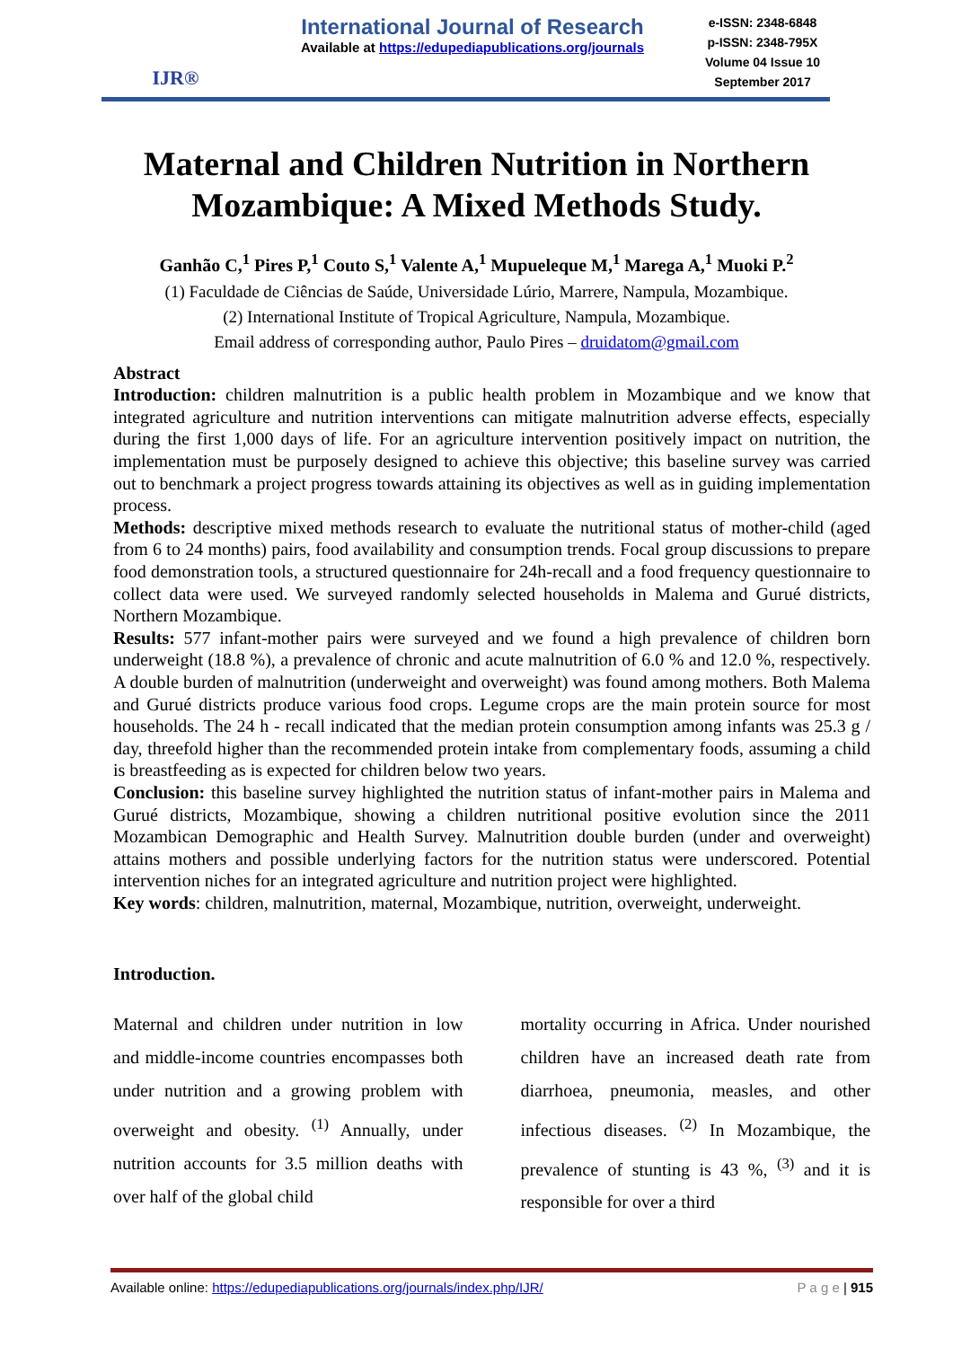IJR®
International Journal of Research
Available at https://edupediapublications.org/journals
e-ISSN: 2348-6848
p-ISSN: 2348-795X
Volume 04 Issue 10
September 2017
Maternal and Children Nutrition in Northern
Mozambique: A Mixed Methods Study.
Ganhão C,<sup>1</sup> Pires P,<sup>1</sup> Couto S,<sup>1</sup> Valente A,<sup>1</sup> Mupueleque M,<sup>1</sup> Marega A,<sup>1</sup> Muoki P.<sup>2</sup>
(1) Faculdade de Ciências de Saúde, Universidade Lúrio, Marrere, Nampula, Mozambique.
(2) International Institute of Tropical Agriculture, Nampula, Mozambique.
Email address of corresponding author, Paulo Pires – druidatom@gmail.com
Abstract
Introduction: children malnutrition is a public health problem in Mozambique and we know that integrated agriculture and nutrition interventions can mitigate malnutrition adverse effects, especially during the first 1,000 days of life. For an agriculture intervention positively impact on nutrition, the implementation must be purposely designed to achieve this objective; this baseline survey was carried out to benchmark a project progress towards attaining its objectives as well as in guiding implementation process.
Methods: descriptive mixed methods research to evaluate the nutritional status of mother-child (aged from 6 to 24 months) pairs, food availability and consumption trends. Focal group discussions to prepare food demonstration tools, a structured questionnaire for 24h-recall and a food frequency questionnaire to collect data were used. We surveyed randomly selected households in Malema and Gurué districts, Northern Mozambique.
Results: 577 infant-mother pairs were surveyed and we found a high prevalence of children born underweight (18.8 %), a prevalence of chronic and acute malnutrition of 6.0 % and 12.0 %, respectively. A double burden of malnutrition (underweight and overweight) was found among mothers. Both Malema and Gurué districts produce various food crops. Legume crops are the main protein source for most households. The 24 h - recall indicated that the median protein consumption among infants was 25.3 g / day, threefold higher than the recommended protein intake from complementary foods, assuming a child is breastfeeding as is expected for children below two years.
Conclusion: this baseline survey highlighted the nutrition status of infant-mother pairs in Malema and Gurué districts, Mozambique, showing a children nutritional positive evolution since the 2011 Mozambican Demographic and Health Survey. Malnutrition double burden (under and overweight) attains mothers and possible underlying factors for the nutrition status were underscored. Potential intervention niches for an integrated agriculture and nutrition project were highlighted.
Key words: children, malnutrition, maternal, Mozambique, nutrition, overweight, underweight.
Introduction.
Maternal and children under nutrition in low and middle-income countries encompasses both under nutrition and a growing problem with overweight and obesity. <sup>(1)</sup> Annually, under nutrition accounts for 3.5 million deaths with over half of the global child
mortality occurring in Africa. Under nourished children have an increased death rate from diarrhoea, pneumonia, measles, and other infectious diseases. <sup>(2)</sup> In Mozambique, the prevalence of stunting is 43 %, <sup>(3)</sup> and it is responsible for over a third
Available online: https://edupediapublications.org/journals/index.php/IJR/ P a g e | 915